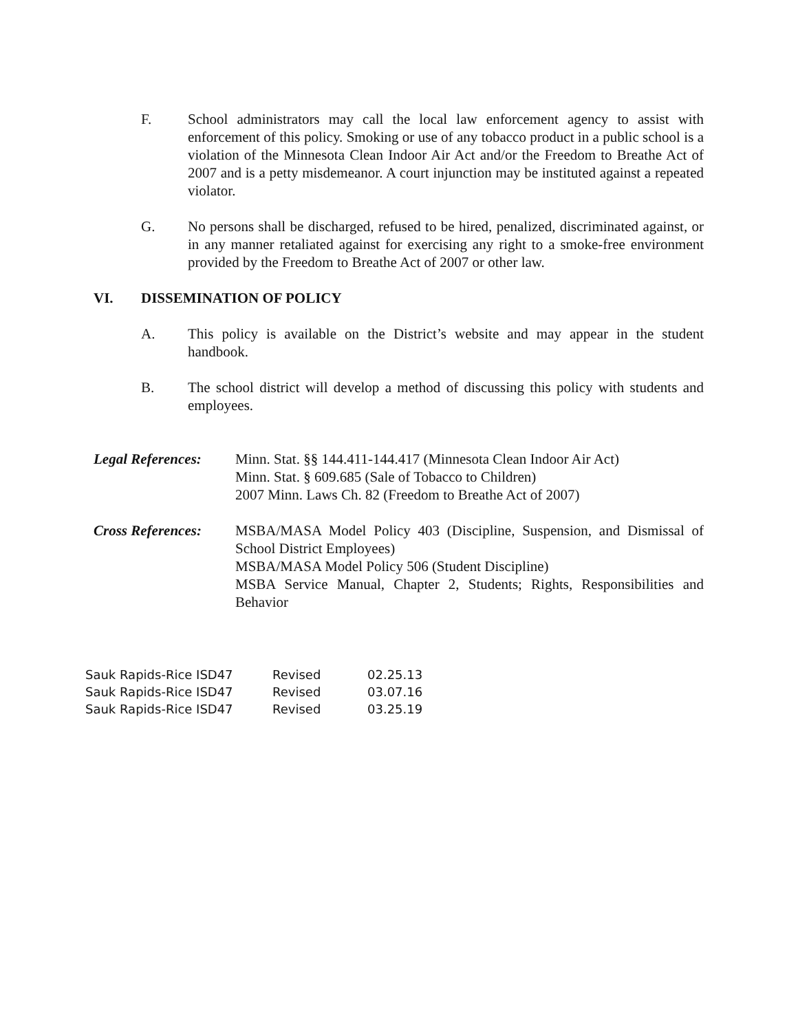F. School administrators may call the local law enforcement agency to assist with enforcement of this policy. Smoking or use of any tobacco product in a public school is a violation of the Minnesota Clean Indoor Air Act and/or the Freedom to Breathe Act of 2007 and is a petty misdemeanor. A court injunction may be instituted against a repeated violator.
G. No persons shall be discharged, refused to be hired, penalized, discriminated against, or in any manner retaliated against for exercising any right to a smoke-free environment provided by the Freedom to Breathe Act of 2007 or other law.
VI. DISSEMINATION OF POLICY
A. This policy is available on the District’s website and may appear in the student handbook.
B. The school district will develop a method of discussing this policy with students and employees.
Legal References:
Minn. Stat. §§ 144.411-144.417 (Minnesota Clean Indoor Air Act)
Minn. Stat. § 609.685 (Sale of Tobacco to Children)
2007 Minn. Laws Ch. 82 (Freedom to Breathe Act of 2007)
Cross References:
MSBA/MASA Model Policy 403 (Discipline, Suspension, and Dismissal of School District Employees)
MSBA/MASA Model Policy 506 (Student Discipline)
MSBA Service Manual, Chapter 2, Students; Rights, Responsibilities and Behavior
| Sauk Rapids-Rice ISD47 | Revised | 02.25.13 |
| Sauk Rapids-Rice ISD47 | Revised | 03.07.16 |
| Sauk Rapids-Rice ISD47 | Revised | 03.25.19 |